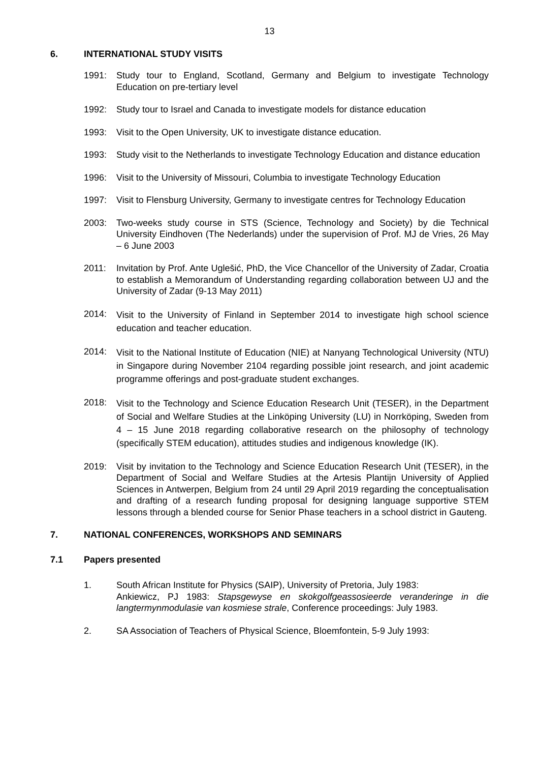13
6. INTERNATIONAL STUDY VISITS
1991: Study tour to England, Scotland, Germany and Belgium to investigate Technology Education on pre-tertiary level
1992: Study tour to Israel and Canada to investigate models for distance education
1993: Visit to the Open University, UK to investigate distance education.
1993: Study visit to the Netherlands to investigate Technology Education and distance education
1996: Visit to the University of Missouri, Columbia to investigate Technology Education
1997: Visit to Flensburg University, Germany to investigate centres for Technology Education
2003: Two-weeks study course in STS (Science, Technology and Society) by die Technical University Eindhoven (The Nederlands) under the supervision of Prof. MJ de Vries, 26 May – 6 June 2003
2011: Invitation by Prof. Ante Uglešić, PhD, the Vice Chancellor of the University of Zadar, Croatia to establish a Memorandum of Understanding regarding collaboration between UJ and the University of Zadar (9-13 May 2011)
2014:
Visit to the University of Finland in September 2014 to investigate high school science education and teacher education.
2014:
Visit to the National Institute of Education (NIE) at Nanyang Technological University (NTU) in Singapore during November 2104 regarding possible joint research, and joint academic programme offerings and post-graduate student exchanges.
2018:
Visit to the Technology and Science Education Research Unit (TESER), in the Department of Social and Welfare Studies at the Linköping University (LU) in Norrköping, Sweden from 4 – 15 June 2018 regarding collaborative research on the philosophy of technology (specifically STEM education), attitudes studies and indigenous knowledge (IK).
2019: Visit by invitation to the Technology and Science Education Research Unit (TESER), in the Department of Social and Welfare Studies at the Artesis Plantijn University of Applied Sciences in Antwerpen, Belgium from 24 until 29 April 2019 regarding the conceptualisation and drafting of a research funding proposal for designing language supportive STEM lessons through a blended course for Senior Phase teachers in a school district in Gauteng.
7. NATIONAL CONFERENCES, WORKSHOPS AND SEMINARS
7.1 Papers presented
1. South African Institute for Physics (SAIP), University of Pretoria, July 1983:
Ankiewicz, PJ 1983: Stapsgewyse en skokgolfgeassosieerde veranderinge in die langtermynmodulasie van kosmiese strale, Conference proceedings: July 1983.
2. SA Association of Teachers of Physical Science, Bloemfontein, 5-9 July 1993: